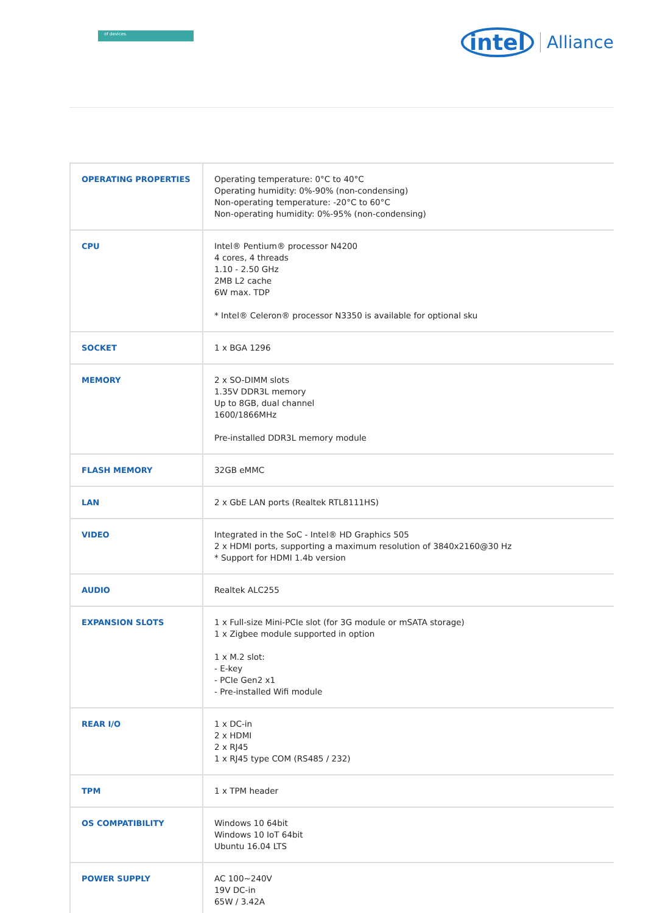of devices. intel Alliance
| OPERATING PROPERTIES | Operating temperature: 0°C to 40°C Operating humidity: 0%-90% (non-condensing) Non-operating temperature: -20°C to 60°C Non-operating humidity: 0%-95% (non-condensing) |
| CPU | Intel® Pentium® processor N4200 4 cores, 4 threads 1.10 - 2.50 GHz 2MB L2 cache 6W max. TDP * Intel® Celeron® processor N3350 is available for optional sku |
| SOCKET | 1 x BGA 1296 |
| MEMORY | 2 x SO-DIMM slots 1.35V DDR3L memory Up to 8GB, dual channel 1600/1866MHz Pre-installed DDR3L memory module |
| FLASH MEMORY | 32GB eMMC |
| LAN | 2 x GbE LAN ports (Realtek RTL8111HS) |
| VIDEO | Integrated in the SoC - Intel® HD Graphics 505 2 x HDMI ports, supporting a maximum resolution of 3840x2160@30 Hz * Support for HDMI 1.4b version |
| AUDIO | Realtek ALC255 |
| EXPANSION SLOTS | 1 x Full-size Mini-PCIe slot (for 3G module or mSATA storage) 1 x Zigbee module supported in option 1 x M.2 slot: - E-key - PCIe Gen2 x1 - Pre-installed Wifi module |
| REAR I/O | 1 x DC-in 2 x HDMI 2 x RJ45 1 x RJ45 type COM (RS485 / 232) |
| TPM | 1 x TPM header |
| OS COMPATIBILITY | Windows 10 64bit Windows 10 IoT 64bit Ubuntu 16.04 LTS |
| POWER SUPPLY | AC 100~240V 19V DC-in 65W / 3.42A |